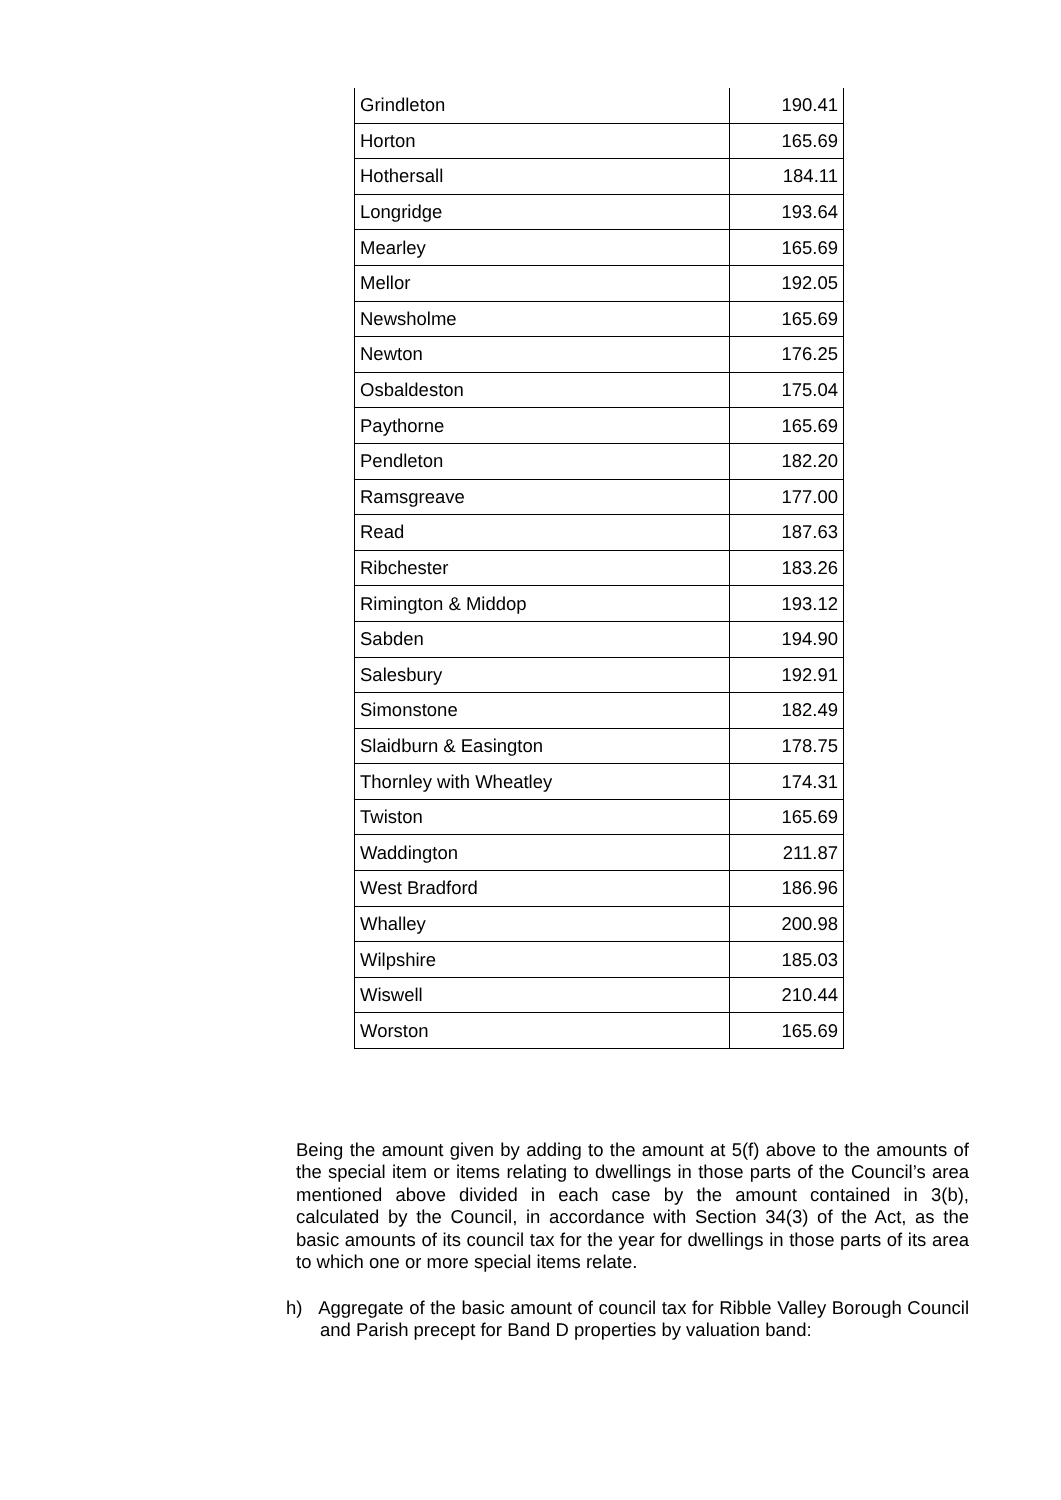| Grindleton | 190.41 |
| Horton | 165.69 |
| Hothersall | 184.11 |
| Longridge | 193.64 |
| Mearley | 165.69 |
| Mellor | 192.05 |
| Newsholme | 165.69 |
| Newton | 176.25 |
| Osbaldeston | 175.04 |
| Paythorne | 165.69 |
| Pendleton | 182.20 |
| Ramsgreave | 177.00 |
| Read | 187.63 |
| Ribchester | 183.26 |
| Rimington & Middop | 193.12 |
| Sabden | 194.90 |
| Salesbury | 192.91 |
| Simonstone | 182.49 |
| Slaidburn & Easington | 178.75 |
| Thornley with Wheatley | 174.31 |
| Twiston | 165.69 |
| Waddington | 211.87 |
| West Bradford | 186.96 |
| Whalley | 200.98 |
| Wilpshire | 185.03 |
| Wiswell | 210.44 |
| Worston | 165.69 |
Being the amount given by adding to the amount at 5(f) above to the amounts of the special item or items relating to dwellings in those parts of the Council’s area mentioned above divided in each case by the amount contained in 3(b), calculated by the Council, in accordance with Section 34(3) of the Act, as the basic amounts of its council tax for the year for dwellings in those parts of its area to which one or more special items relate.
h) Aggregate of the basic amount of council tax for Ribble Valley Borough Council and Parish precept for Band D properties by valuation band: